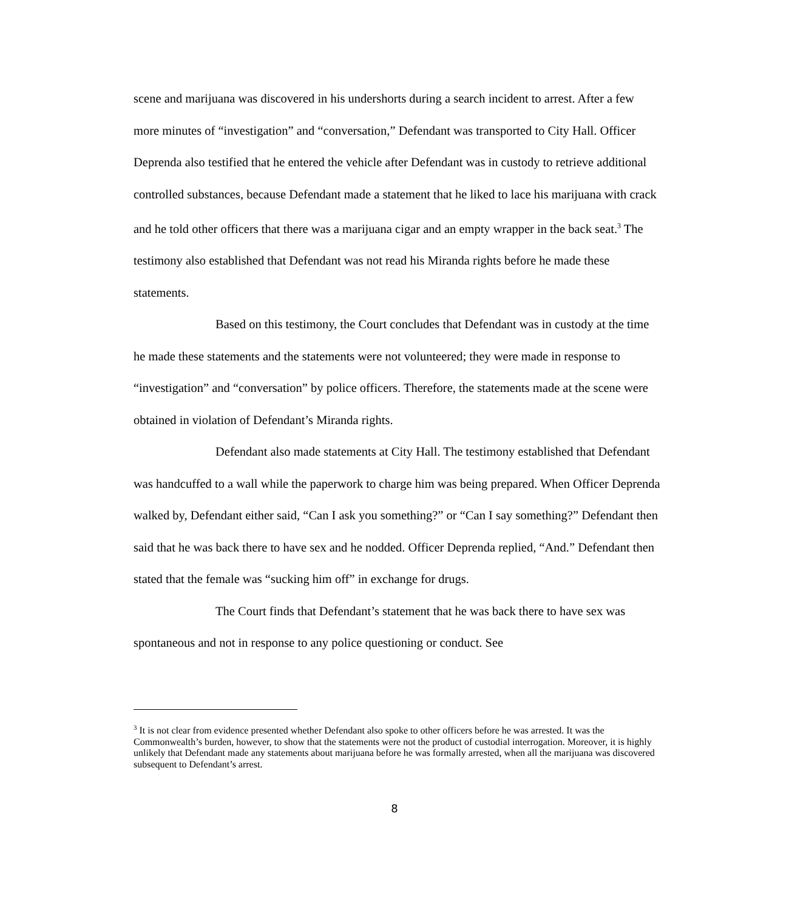scene and marijuana was discovered in his undershorts during a search incident to arrest. After a few more minutes of “investigation” and “conversation,” Defendant was transported to City Hall. Officer Deprenda also testified that he entered the vehicle after Defendant was in custody to retrieve additional controlled substances, because Defendant made a statement that he liked to lace his marijuana with crack and he told other officers that there was a marijuana cigar and an empty wrapper in the back seat.<sup>3</sup> The testimony also established that Defendant was not read his Miranda rights before he made these statements.
Based on this testimony, the Court concludes that Defendant was in custody at the time he made these statements and the statements were not volunteered; they were made in response to “investigation” and “conversation” by police officers. Therefore, the statements made at the scene were obtained in violation of Defendant’s Miranda rights.
Defendant also made statements at City Hall. The testimony established that Defendant was handcuffed to a wall while the paperwork to charge him was being prepared. When Officer Deprenda walked by, Defendant either said, “Can I ask you something?” or “Can I say something?” Defendant then said that he was back there to have sex and he nodded. Officer Deprenda replied, “And.” Defendant then stated that the female was “sucking him off” in exchange for drugs.
The Court finds that Defendant’s statement that he was back there to have sex was spontaneous and not in response to any police questioning or conduct. See
<sup>3</sup> It is not clear from evidence presented whether Defendant also spoke to other officers before he was arrested. It was the Commonwealth’s burden, however, to show that the statements were not the product of custodial interrogation. Moreover, it is highly unlikely that Defendant made any statements about marijuana before he was formally arrested, when all the marijuana was discovered subsequent to Defendant’s arrest.
8